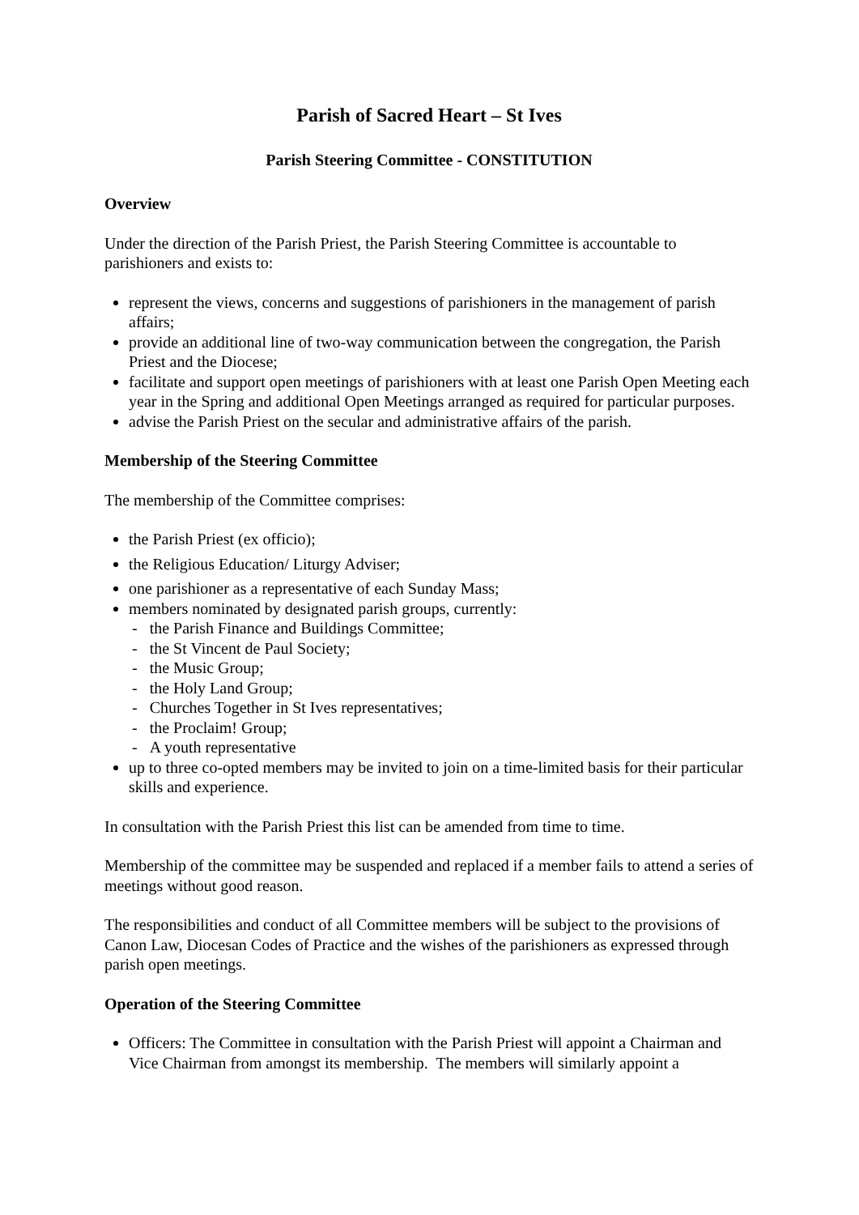Parish of Sacred Heart – St Ives
Parish Steering Committee - CONSTITUTION
Overview
Under the direction of the Parish Priest, the Parish Steering Committee is accountable to parishioners and exists to:
represent the views, concerns and suggestions of parishioners in the management of parish affairs;
provide an additional line of two-way communication between the congregation, the Parish Priest and the Diocese;
facilitate and support open meetings of parishioners with at least one Parish Open Meeting each year in the Spring and additional Open Meetings arranged as required for particular purposes.
advise the Parish Priest on the secular and administrative affairs of the parish.
Membership of the Steering Committee
The membership of the Committee comprises:
the Parish Priest (ex officio);
the Religious Education/ Liturgy Adviser;
one parishioner as a representative of each Sunday Mass;
members nominated by designated parish groups, currently:
- the Parish Finance and Buildings Committee;
- the St Vincent de Paul Society;
- the Music Group;
- the Holy Land Group;
- Churches Together in St Ives representatives;
- the Proclaim! Group;
- A youth representative
up to three co-opted members may be invited to join on a time-limited basis for their particular skills and experience.
In consultation with the Parish Priest this list can be amended from time to time.
Membership of the committee may be suspended and replaced if a member fails to attend a series of meetings without good reason.
The responsibilities and conduct of all Committee members will be subject to the provisions of Canon Law, Diocesan Codes of Practice and the wishes of the parishioners as expressed through parish open meetings.
Operation of the Steering Committee
Officers: The Committee in consultation with the Parish Priest will appoint a Chairman and Vice Chairman from amongst its membership. The members will similarly appoint a